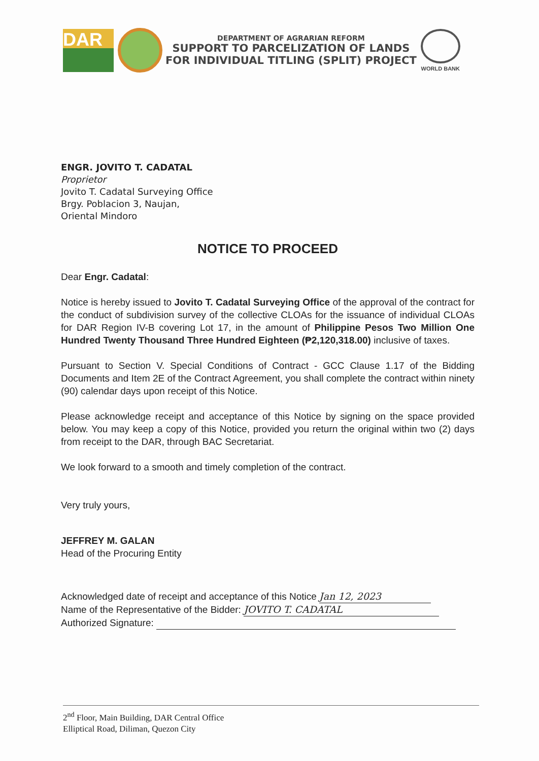DAR
DEPARTMENT OF AGRARIAN REFORM
SUPPORT TO PARCELIZATION OF LANDS
FOR INDIVIDUAL TITLING (SPLIT) PROJECT
WORLD BANK
ENGR. JOVITO T. CADATAL
Proprietor
Jovito T. Cadatal Surveying Office
Brgy. Poblacion 3, Naujan,
Oriental Mindoro
NOTICE TO PROCEED
Dear Engr. Cadatal:
Notice is hereby issued to Jovito T. Cadatal Surveying Office of the approval of the contract for the conduct of subdivision survey of the collective CLOAs for the issuance of individual CLOAs for DAR Region IV-B covering Lot 17, in the amount of Philippine Pesos Two Million One Hundred Twenty Thousand Three Hundred Eighteen (₱2,120,318.00) inclusive of taxes.
Pursuant to Section V. Special Conditions of Contract - GCC Clause 1.17 of the Bidding Documents and Item 2E of the Contract Agreement, you shall complete the contract within ninety (90) calendar days upon receipt of this Notice.
Please acknowledge receipt and acceptance of this Notice by signing on the space provided below. You may keep a copy of this Notice, provided you return the original within two (2) days from receipt to the DAR, through BAC Secretariat.
We look forward to a smooth and timely completion of the contract.
Very truly yours,
JEFFREY M. GALAN
Head of the Procuring Entity
Acknowledged date of receipt and acceptance of this Notice Jan 12, 2023
Name of the Representative of the Bidder: JOVITO T. CADATAL
Authorized Signature:
2<sup>nd</sup> Floor, Main Building, DAR Central Office
Elliptical Road, Diliman, Quezon City